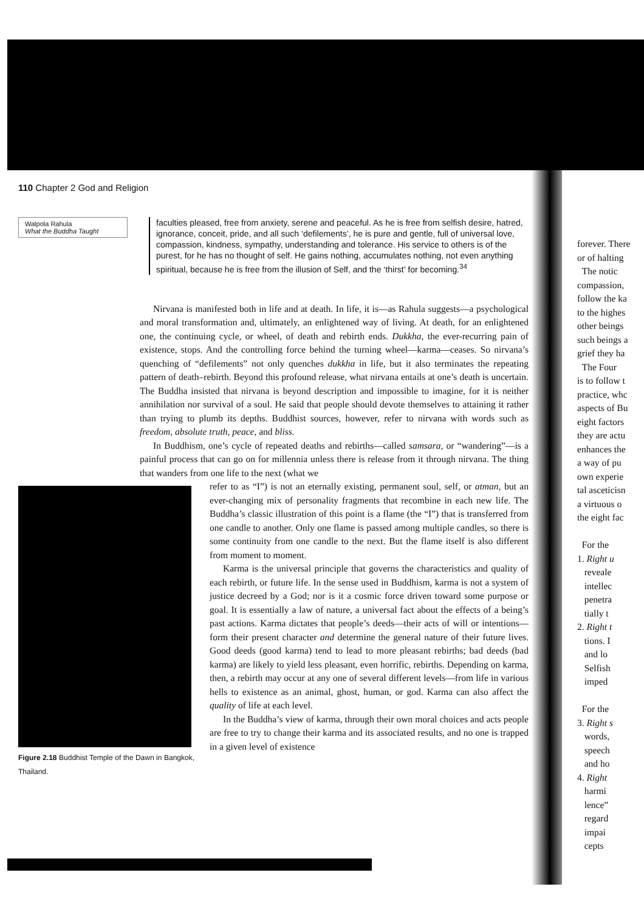110 Chapter 2 God and Religion
Walpola Rahula
What the Buddha Taught
faculties pleased, free from anxiety, serene and peaceful. As he is free from selfish desire, hatred, ignorance, conceit, pride, and all such ‘defilements’, he is pure and gentle, full of universal love, compassion, kindness, sympathy, understanding and tolerance. His service to others is of the purest, for he has no thought of self. He gains nothing, accumulates nothing, not even anything spiritual, because he is free from the illusion of Self, and the ‘thirst’ for becoming.<sup>34</sup>
Nirvana is manifested both in life and at death. In life, it is—as Rahula suggests—a psychological and moral transformation and, ultimately, an enlightened way of living. At death, for an enlightened one, the continuing cycle, or wheel, of death and rebirth ends. Dukkha, the ever-recurring pain of existence, stops. And the controlling force behind the turning wheel—karma—ceases. So nirvana’s quenching of “defilements” not only quenches dukkha in life, but it also terminates the repeating pattern of death–rebirth. Beyond this profound release, what nirvana entails at one’s death is uncertain. The Buddha insisted that nirvana is beyond description and impossible to imagine, for it is neither annihilation nor survival of a soul. He said that people should devote themselves to attaining it rather than trying to plumb its depths. Buddhist sources, however, refer to nirvana with words such as freedom, absolute truth, peace, and bliss.
In Buddhism, one’s cycle of repeated deaths and rebirths—called samsara, or “wandering”—is a painful process that can go on for millennia unless there is release from it through nirvana. The thing that wanders from one life to the next (what we
Figure 2.18 Buddhist Temple of the Dawn in Bangkok, Thailand.
refer to as “I”) is not an eternally existing, permanent soul, self, or atman, but an ever-changing mix of personality fragments that recombine in each new life. The Buddha’s classic illustration of this point is a flame (the “I”) that is transferred from one candle to another. Only one flame is passed among multiple candles, so there is some continuity from one candle to the next. But the flame itself is also different from moment to moment.
Karma is the universal principle that governs the characteristics and quality of each rebirth, or future life. In the sense used in Buddhism, karma is not a system of justice decreed by a God; nor is it a cosmic force driven toward some purpose or goal. It is essentially a law of nature, a universal fact about the effects of a being’s past actions. Karma dictates that people’s deeds—their acts of will or intentions—form their present character and determine the general nature of their future lives. Good deeds (good karma) tend to lead to more pleasant rebirths; bad deeds (bad karma) are likely to yield less pleasant, even horrific, rebirths. Depending on karma, then, a rebirth may occur at any one of several different levels—from life in various hells to existence as an animal, ghost, human, or god. Karma can also affect the quality of life at each level.
In the Buddha’s view of karma, through their own moral choices and acts people are free to try to change their karma and its associated results, and no one is trapped in a given level of existence
forever. There
or of halting
The notic
compassion,
follow the ka
to the highes
other beings
such beings a
grief they ha
The Four
is to follow t
practice, whc
aspects of Bu
eight factors
they are actu
enhances the
a way of pu
own experie
tal asceticisn
a virtuous o
the eight fac
For the
1. Right u
reveale
intellec
penetra
tially t
2. Right t
tions. I
and lo
Selfish
imped
For the
3. Right s
words,
speech
and ho
4. Right
harmi
lence”
regard
impai
cepts